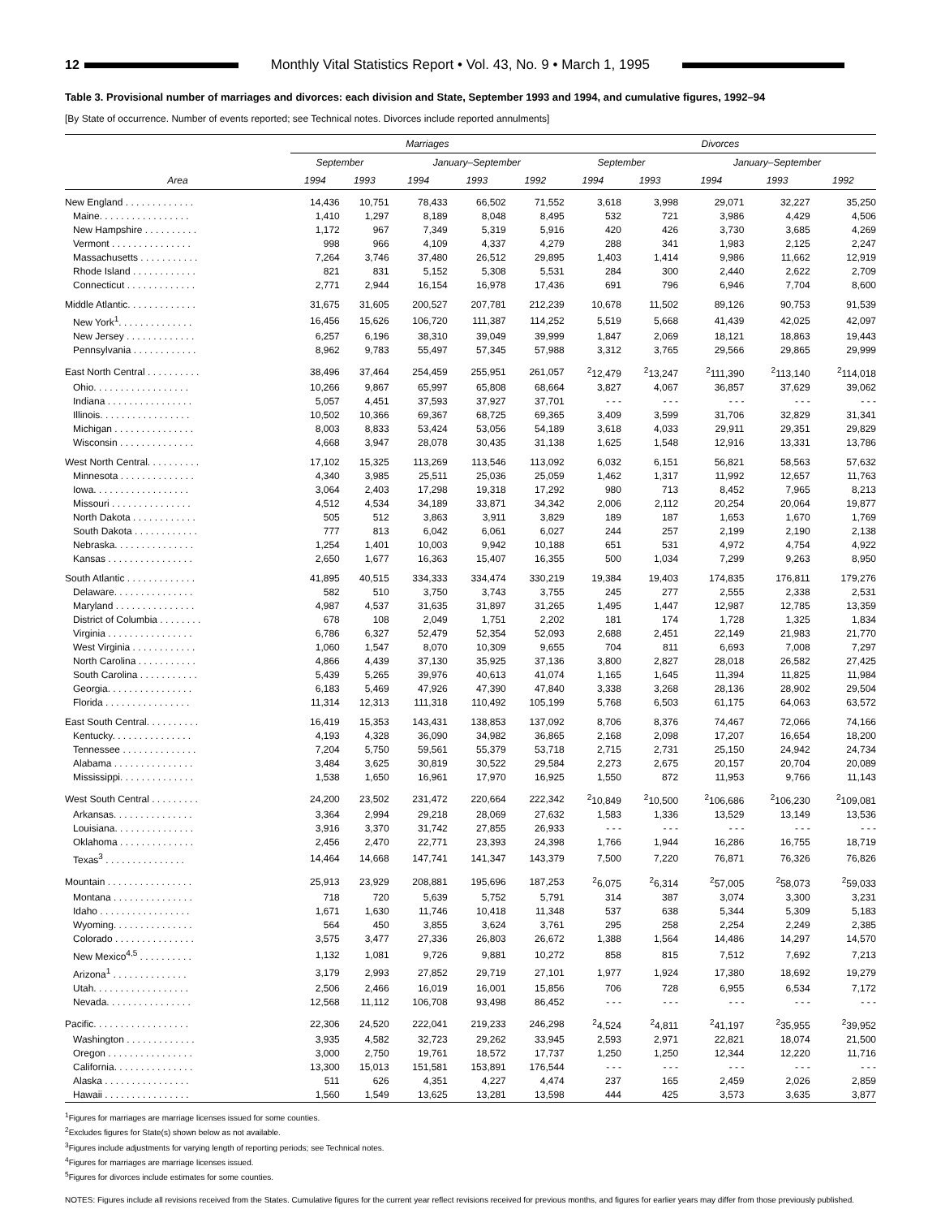12 Monthly Vital Statistics Report • Vol. 43, No. 9 • March 1, 1995
Table 3. Provisional number of marriages and divorces: each division and State, September 1993 and 1994, and cumulative figures, 1992–94
[By State of occurrence. Number of events reported; see Technical notes. Divorces include reported annulments]
| | Marriages | | | | | Divorces | | | | |
| --- | --- | --- | --- | --- | --- | --- | --- | --- | --- | --- |
| | September | | January–September | | | September | | January–September | | |
| Area | 1994 | 1993 | 1994 | 1993 | 1992 | 1994 | 1993 | 1994 | 1993 | 1992 |
| New England . . . . . . . . . . . . . | 14,436 | 10,751 | 78,433 | 66,502 | 71,552 | 3,618 | 3,998 | 29,071 | 32,227 | 35,250 |
| Maine. . . . . . . . . . . . . . . . . | 1,410 | 1,297 | 8,189 | 8,048 | 8,495 | 532 | 721 | 3,986 | 4,429 | 4,506 |
| New Hampshire . . . . . . . . . . | 1,172 | 967 | 7,349 | 5,319 | 5,916 | 420 | 426 | 3,730 | 3,685 | 4,269 |
| Vermont . . . . . . . . . . . . . . . | 998 | 966 | 4,109 | 4,337 | 4,279 | 288 | 341 | 1,983 | 2,125 | 2,247 |
| Massachusetts . . . . . . . . . . . | 7,264 | 3,746 | 37,480 | 26,512 | 29,895 | 1,403 | 1,414 | 9,986 | 11,662 | 12,919 |
| Rhode Island . . . . . . . . . . . . | 821 | 831 | 5,152 | 5,308 | 5,531 | 284 | 300 | 2,440 | 2,622 | 2,709 |
| Connecticut . . . . . . . . . . . . . | 2,771 | 2,944 | 16,154 | 16,978 | 17,436 | 691 | 796 | 6,946 | 7,704 | 8,600 |
| Middle Atlantic. . . . . . . . . . . . . | 31,675 | 31,605 | 200,527 | 207,781 | 212,239 | 10,678 | 11,502 | 89,126 | 90,753 | 91,539 |
| New York<sup>1</sup>. . . . . . . . . . . . . . | 16,456 | 15,626 | 106,720 | 111,387 | 114,252 | 5,519 | 5,668 | 41,439 | 42,025 | 42,097 |
| New Jersey . . . . . . . . . . . . . | 6,257 | 6,196 | 38,310 | 39,049 | 39,999 | 1,847 | 2,069 | 18,121 | 18,863 | 19,443 |
| Pennsylvania . . . . . . . . . . . . | 8,962 | 9,783 | 55,497 | 57,345 | 57,988 | 3,312 | 3,765 | 29,566 | 29,865 | 29,999 |
| East North Central . . . . . . . . . . | 38,496 | 37,464 | 254,459 | 255,951 | 261,057 | <sup>2</sup> 12,479 | <sup>2</sup> 13,247 | <sup>2</sup> 111,390 | <sup>2</sup> 113,140 | <sup>2</sup> 114,018 |
| Ohio. . . . . . . . . . . . . . . . . . | 10,266 | 9,867 | 65,997 | 65,808 | 68,664 | 3,827 | 4,067 | 36,857 | 37,629 | 39,062 |
| Indiana . . . . . . . . . . . . . . . . | 5,057 | 4,451 | 37,593 | 37,927 | 37,701 | - - - | - - - | - - - | - - - | - - - |
| Illinois. . . . . . . . . . . . . . . . . | 10,502 | 10,366 | 69,367 | 68,725 | 69,365 | 3,409 | 3,599 | 31,706 | 32,829 | 31,341 |
| Michigan . . . . . . . . . . . . . . . | 8,003 | 8,833 | 53,424 | 53,056 | 54,189 | 3,618 | 4,033 | 29,911 | 29,351 | 29,829 |
| Wisconsin . . . . . . . . . . . . . . | 4,668 | 3,947 | 28,078 | 30,435 | 31,138 | 1,625 | 1,548 | 12,916 | 13,331 | 13,786 |
| West North Central. . . . . . . . . . | 17,102 | 15,325 | 113,269 | 113,546 | 113,092 | 6,032 | 6,151 | 56,821 | 58,563 | 57,632 |
| Minnesota . . . . . . . . . . . . . . | 4,340 | 3,985 | 25,511 | 25,036 | 25,059 | 1,462 | 1,317 | 11,992 | 12,657 | 11,763 |
| Iowa. . . . . . . . . . . . . . . . . . | 3,064 | 2,403 | 17,298 | 19,318 | 17,292 | 980 | 713 | 8,452 | 7,965 | 8,213 |
| Missouri . . . . . . . . . . . . . . . | 4,512 | 4,534 | 34,189 | 33,871 | 34,342 | 2,006 | 2,112 | 20,254 | 20,064 | 19,877 |
| North Dakota . . . . . . . . . . . . | 505 | 512 | 3,863 | 3,911 | 3,829 | 189 | 187 | 1,653 | 1,670 | 1,769 |
| South Dakota . . . . . . . . . . . . | 777 | 813 | 6,042 | 6,061 | 6,027 | 244 | 257 | 2,199 | 2,190 | 2,138 |
| Nebraska. . . . . . . . . . . . . . . | 1,254 | 1,401 | 10,003 | 9,942 | 10,188 | 651 | 531 | 4,972 | 4,754 | 4,922 |
| Kansas . . . . . . . . . . . . . . . . | 2,650 | 1,677 | 16,363 | 15,407 | 16,355 | 500 | 1,034 | 7,299 | 9,263 | 8,950 |
| South Atlantic . . . . . . . . . . . . . | 41,895 | 40,515 | 334,333 | 334,474 | 330,219 | 19,384 | 19,403 | 174,835 | 176,811 | 179,276 |
| Delaware. . . . . . . . . . . . . . . | 582 | 510 | 3,750 | 3,743 | 3,755 | 245 | 277 | 2,555 | 2,338 | 2,531 |
| Maryland . . . . . . . . . . . . . . . | 4,987 | 4,537 | 31,635 | 31,897 | 31,265 | 1,495 | 1,447 | 12,987 | 12,785 | 13,359 |
| District of Columbia . . . . . . . . | 678 | 108 | 2,049 | 1,751 | 2,202 | 181 | 174 | 1,728 | 1,325 | 1,834 |
| Virginia . . . . . . . . . . . . . . . . | 6,786 | 6,327 | 52,479 | 52,354 | 52,093 | 2,688 | 2,451 | 22,149 | 21,983 | 21,770 |
| West Virginia . . . . . . . . . . . . | 1,060 | 1,547 | 8,070 | 10,309 | 9,655 | 704 | 811 | 6,693 | 7,008 | 7,297 |
| North Carolina . . . . . . . . . . . | 4,866 | 4,439 | 37,130 | 35,925 | 37,136 | 3,800 | 2,827 | 28,018 | 26,582 | 27,425 |
| South Carolina . . . . . . . . . . . | 5,439 | 5,265 | 39,976 | 40,613 | 41,074 | 1,165 | 1,645 | 11,394 | 11,825 | 11,984 |
| Georgia. . . . . . . . . . . . . . . . | 6,183 | 5,469 | 47,926 | 47,390 | 47,840 | 3,338 | 3,268 | 28,136 | 28,902 | 29,504 |
| Florida . . . . . . . . . . . . . . . . | 11,314 | 12,313 | 111,318 | 110,492 | 105,199 | 5,768 | 6,503 | 61,175 | 64,063 | 63,572 |
| East South Central. . . . . . . . . . | 16,419 | 15,353 | 143,431 | 138,853 | 137,092 | 8,706 | 8,376 | 74,467 | 72,066 | 74,166 |
| Kentucky. . . . . . . . . . . . . . . | 4,193 | 4,328 | 36,090 | 34,982 | 36,865 | 2,168 | 2,098 | 17,207 | 16,654 | 18,200 |
| Tennessee . . . . . . . . . . . . . . | 7,204 | 5,750 | 59,561 | 55,379 | 53,718 | 2,715 | 2,731 | 25,150 | 24,942 | 24,734 |
| Alabama . . . . . . . . . . . . . . . | 3,484 | 3,625 | 30,819 | 30,522 | 29,584 | 2,273 | 2,675 | 20,157 | 20,704 | 20,089 |
| Mississippi. . . . . . . . . . . . . . | 1,538 | 1,650 | 16,961 | 17,970 | 16,925 | 1,550 | 872 | 11,953 | 9,766 | 11,143 |
| West South Central . . . . . . . . . | 24,200 | 23,502 | 231,472 | 220,664 | 222,342 | <sup>2</sup> 10,849 | <sup>2</sup> 10,500 | <sup>2</sup> 106,686 | <sup>2</sup> 106,230 | <sup>2</sup> 109,081 |
| Arkansas. . . . . . . . . . . . . . . | 3,364 | 2,994 | 29,218 | 28,069 | 27,632 | 1,583 | 1,336 | 13,529 | 13,149 | 13,536 |
| Louisiana. . . . . . . . . . . . . . . | 3,916 | 3,370 | 31,742 | 27,855 | 26,933 | - - - | - - - | - - - | - - - | - - - |
| Oklahoma . . . . . . . . . . . . . . | 2,456 | 2,470 | 22,771 | 23,393 | 24,398 | 1,766 | 1,944 | 16,286 | 16,755 | 18,719 |
| Texas<sup>3</sup> . . . . . . . . . . . . . . . | 14,464 | 14,668 | 147,741 | 141,347 | 143,379 | 7,500 | 7,220 | 76,871 | 76,326 | 76,826 |
| Mountain . . . . . . . . . . . . . . . . | 25,913 | 23,929 | 208,881 | 195,696 | 187,253 | <sup>2</sup> 6,075 | <sup>2</sup> 6,314 | <sup>2</sup> 57,005 | <sup>2</sup> 58,073 | <sup>2</sup> 59,033 |
| Montana . . . . . . . . . . . . . . . | 718 | 720 | 5,639 | 5,752 | 5,791 | 314 | 387 | 3,074 | 3,300 | 3,231 |
| Idaho . . . . . . . . . . . . . . . . . | 1,671 | 1,630 | 11,746 | 10,418 | 11,348 | 537 | 638 | 5,344 | 5,309 | 5,183 |
| Wyoming. . . . . . . . . . . . . . . | 564 | 450 | 3,855 | 3,624 | 3,761 | 295 | 258 | 2,254 | 2,249 | 2,385 |
| Colorado . . . . . . . . . . . . . . . | 3,575 | 3,477 | 27,336 | 26,803 | 26,672 | 1,388 | 1,564 | 14,486 | 14,297 | 14,570 |
| New Mexico<sup>4,5</sup> . . . . . . . . . . | 1,132 | 1,081 | 9,726 | 9,881 | 10,272 | 858 | 815 | 7,512 | 7,692 | 7,213 |
| Arizona<sup>1</sup> . . . . . . . . . . . . . . | 3,179 | 2,993 | 27,852 | 29,719 | 27,101 | 1,977 | 1,924 | 17,380 | 18,692 | 19,279 |
| Utah. . . . . . . . . . . . . . . . . . | 2,506 | 2,466 | 16,019 | 16,001 | 15,856 | 706 | 728 | 6,955 | 6,534 | 7,172 |
| Nevada. . . . . . . . . . . . . . . . | 12,568 | 11,112 | 106,708 | 93,498 | 86,452 | - - - | - - - | - - - | - - - | - - - |
| Pacific. . . . . . . . . . . . . . . . . . | 22,306 | 24,520 | 222,041 | 219,233 | 246,298 | <sup>2</sup> 4,524 | <sup>2</sup> 4,811 | <sup>2</sup> 41,197 | <sup>2</sup> 35,955 | <sup>2</sup> 39,952 |
| Washington . . . . . . . . . . . . . | 3,935 | 4,582 | 32,723 | 29,262 | 33,945 | 2,593 | 2,971 | 22,821 | 18,074 | 21,500 |
| Oregon . . . . . . . . . . . . . . . . | 3,000 | 2,750 | 19,761 | 18,572 | 17,737 | 1,250 | 1,250 | 12,344 | 12,220 | 11,716 |
| California. . . . . . . . . . . . . . . | 13,300 | 15,013 | 151,581 | 153,891 | 176,544 | - - - | - - - | - - - | - - - | - - - |
| Alaska . . . . . . . . . . . . . . . . | 511 | 626 | 4,351 | 4,227 | 4,474 | 237 | 165 | 2,459 | 2,026 | 2,859 |
| Hawaii . . . . . . . . . . . . . . . . | 1,560 | 1,549 | 13,625 | 13,281 | 13,598 | 444 | 425 | 3,573 | 3,635 | 3,877 |
<sup>1</sup> Figures for marriages are marriage licenses issued for some counties.
<sup>2</sup> Excludes figures for State(s) shown below as not available.
<sup>3</sup> Figures include adjustments for varying length of reporting periods; see Technical notes.
<sup>4</sup> Figures for marriages are marriage licenses issued.
<sup>5</sup> Figures for divorces include estimates for some counties.
NOTES: Figures include all revisions received from the States. Cumulative figures for the current year reflect revisions received for previous months, and figures for earlier years may differ from those previously published.